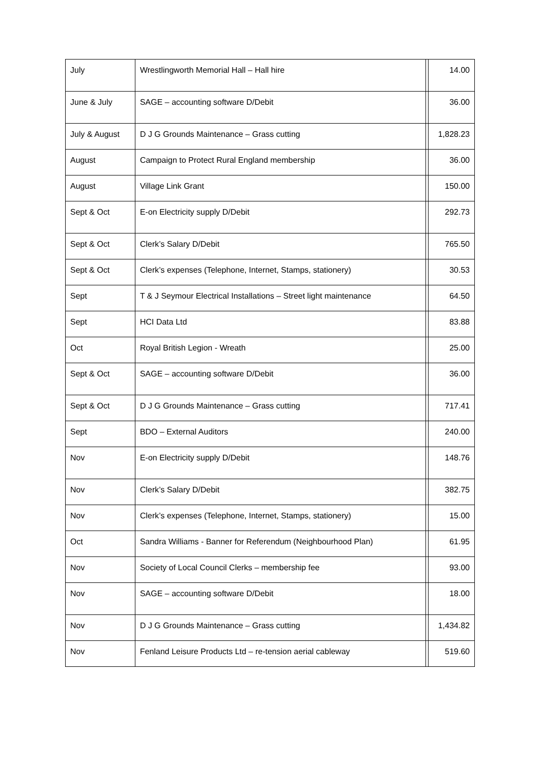| July | Wrestlingworth Memorial Hall – Hall hire | | 14.00 |
| June & July | SAGE – accounting software D/Debit | | 36.00 |
| July & August | D J G Grounds Maintenance – Grass cutting | | 1,828.23 |
| August | Campaign to Protect Rural England membership | | 36.00 |
| August | Village Link Grant | | 150.00 |
| Sept & Oct | E-on Electricity supply D/Debit | | 292.73 |
| Sept & Oct | Clerk’s Salary D/Debit | | 765.50 |
| Sept & Oct | Clerk’s expenses (Telephone, Internet, Stamps, stationery) | | 30.53 |
| Sept | T & J Seymour Electrical Installations – Street light maintenance | | 64.50 |
| Sept | HCI Data Ltd | | 83.88 |
| Oct | Royal British Legion - Wreath | | 25.00 |
| Sept & Oct | SAGE – accounting software D/Debit | | 36.00 |
| Sept & Oct | D J G Grounds Maintenance – Grass cutting | | 717.41 |
| Sept | BDO – External Auditors | | 240.00 |
| Nov | E-on Electricity supply D/Debit | | 148.76 |
| Nov | Clerk’s Salary D/Debit | | 382.75 |
| Nov | Clerk’s expenses (Telephone, Internet, Stamps, stationery) | | 15.00 |
| Oct | Sandra Williams - Banner for Referendum (Neighbourhood Plan) | | 61.95 |
| Nov | Society of Local Council Clerks – membership fee | | 93.00 |
| Nov | SAGE – accounting software D/Debit | | 18.00 |
| Nov | D J G Grounds Maintenance – Grass cutting | | 1,434.82 |
| Nov | Fenland Leisure Products Ltd – re-tension aerial cableway | | 519.60 |